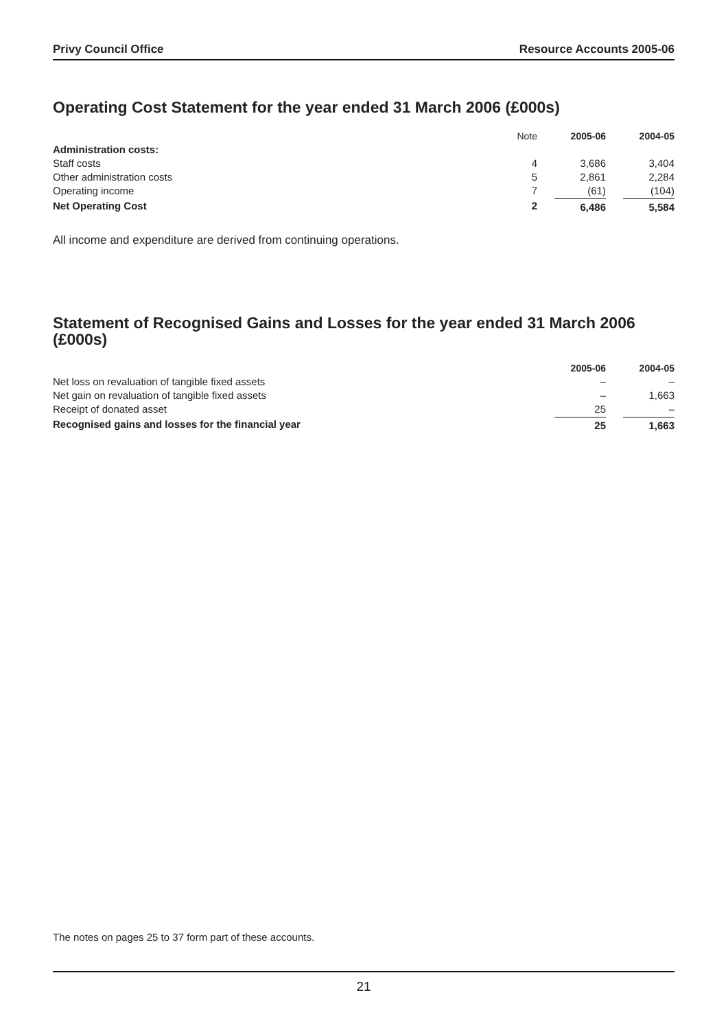Privy Council Office Resource Accounts 2005-06
Operating Cost Statement for the year ended 31 March 2006 (£000s)
| | Note | 2005-06 | 2004-05 |
| --- | --- | --- | --- |
| Administration costs: | | | |
| Staff costs | 4 | 3,686 | 3,404 |
| Other administration costs | 5 | 2,861 | 2,284 |
| Operating income | 7 | (61) | (104) |
| Net Operating Cost | 2 | 6,486 | 5,584 |
All income and expenditure are derived from continuing operations.
Statement of Recognised Gains and Losses for the year ended 31 March 2006 (£000s)
| | 2005-06 | 2004-05 |
| --- | --- | --- |
| Net loss on revaluation of tangible fixed assets | – | – |
| Net gain on revaluation of tangible fixed assets | – | 1,663 |
| Receipt of donated asset | 25 | – |
| Recognised gains and losses for the financial year | 25 | 1,663 |
The notes on pages 25 to 37 form part of these accounts.
21